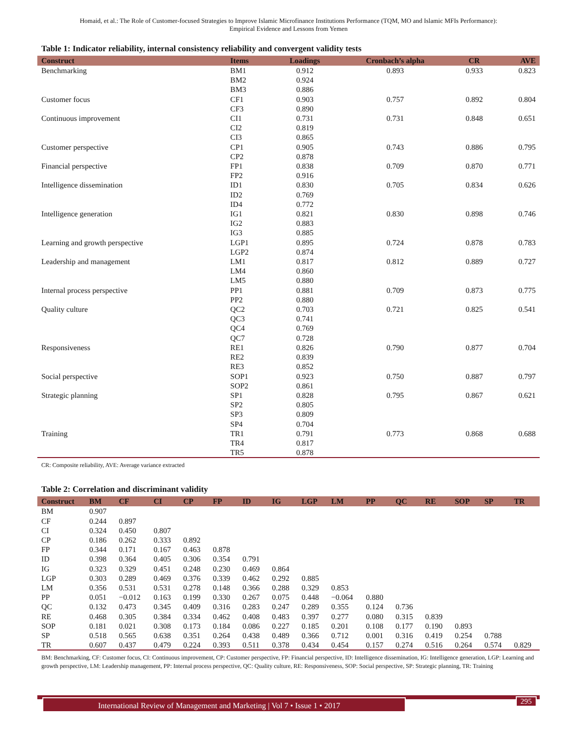Homaid, et al.: The Role of Customer-focused Strategies to Improve Islamic Microfinance Institutions Performance (TQM, MO and Islamic MFIs Performance):
Empirical Evidence and Lessons from Yemen
Table 1: Indicator reliability, internal consistency reliability and convergent validity tests
| Construct | Items | Loadings | Cronbach’s alpha | CR | AVE |
| --- | --- | --- | --- | --- | --- |
| Benchmarking | BM1 | 0.912 | 0.893 | 0.933 | 0.823 |
| | BM2 | 0.924 | | | |
| | BM3 | 0.886 | | | |
| Customer focus | CF1 | 0.903 | 0.757 | 0.892 | 0.804 |
| | CF3 | 0.890 | | | |
| Continuous improvement | CI1 | 0.731 | 0.731 | 0.848 | 0.651 |
| | CI2 | 0.819 | | | |
| | CI3 | 0.865 | | | |
| Customer perspective | CP1 | 0.905 | 0.743 | 0.886 | 0.795 |
| | CP2 | 0.878 | | | |
| Financial perspective | FP1 | 0.838 | 0.709 | 0.870 | 0.771 |
| | FP2 | 0.916 | | | |
| Intelligence dissemination | ID1 | 0.830 | 0.705 | 0.834 | 0.626 |
| | ID2 | 0.769 | | | |
| | ID4 | 0.772 | | | |
| Intelligence generation | IG1 | 0.821 | 0.830 | 0.898 | 0.746 |
| | IG2 | 0.883 | | | |
| | IG3 | 0.885 | | | |
| Learning and growth perspective | LGP1 | 0.895 | 0.724 | 0.878 | 0.783 |
| | LGP2 | 0.874 | | | |
| Leadership and management | LM1 | 0.817 | 0.812 | 0.889 | 0.727 |
| | LM4 | 0.860 | | | |
| | LM5 | 0.880 | | | |
| Internal process perspective | PP1 | 0.881 | 0.709 | 0.873 | 0.775 |
| | PP2 | 0.880 | | | |
| Quality culture | QC2 | 0.703 | 0.721 | 0.825 | 0.541 |
| | QC3 | 0.741 | | | |
| | QC4 | 0.769 | | | |
| | QC7 | 0.728 | | | |
| Responsiveness | RE1 | 0.826 | 0.790 | 0.877 | 0.704 |
| | RE2 | 0.839 | | | |
| | RE3 | 0.852 | | | |
| Social perspective | SOP1 | 0.923 | 0.750 | 0.887 | 0.797 |
| | SOP2 | 0.861 | | | |
| Strategic planning | SP1 | 0.828 | 0.795 | 0.867 | 0.621 |
| | SP2 | 0.805 | | | |
| | SP3 | 0.809 | | | |
| | SP4 | 0.704 | | | |
| Training | TR1 | 0.791 | 0.773 | 0.868 | 0.688 |
| | TR4 | 0.817 | | | |
| | TR5 | 0.878 | | | |
CR: Composite reliability, AVE: Average variance extracted
Table 2: Correlation and discriminant validity
| Construct | BM | CF | CI | CP | FP | ID | IG | LGP | LM | PP | QC | RE | SOP | SP | TR |
| --- | --- | --- | --- | --- | --- | --- | --- | --- | --- | --- | --- | --- | --- | --- | --- |
| BM | 0.907 | | | | | | | | | | | | | | |
| CF | 0.244 | 0.897 | | | | | | | | | | | | | |
| CI | 0.324 | 0.450 | 0.807 | | | | | | | | | | | | |
| CP | 0.186 | 0.262 | 0.333 | 0.892 | | | | | | | | | | | |
| FP | 0.344 | 0.171 | 0.167 | 0.463 | 0.878 | | | | | | | | | | |
| ID | 0.398 | 0.364 | 0.405 | 0.306 | 0.354 | 0.791 | | | | | | | | | |
| IG | 0.323 | 0.329 | 0.451 | 0.248 | 0.230 | 0.469 | 0.864 | | | | | | | | |
| LGP | 0.303 | 0.289 | 0.469 | 0.376 | 0.339 | 0.462 | 0.292 | 0.885 | | | | | | | |
| LM | 0.356 | 0.531 | 0.531 | 0.278 | 0.148 | 0.366 | 0.288 | 0.329 | 0.853 | | | | | | |
| PP | 0.051 | −0.012 | 0.163 | 0.199 | 0.330 | 0.267 | 0.075 | 0.448 | −0.064 | 0.880 | | | | | |
| QC | 0.132 | 0.473 | 0.345 | 0.409 | 0.316 | 0.283 | 0.247 | 0.289 | 0.355 | 0.124 | 0.736 | | | | |
| RE | 0.468 | 0.305 | 0.384 | 0.334 | 0.462 | 0.408 | 0.483 | 0.397 | 0.277 | 0.080 | 0.315 | 0.839 | | | |
| SOP | 0.181 | 0.021 | 0.308 | 0.173 | 0.184 | 0.086 | 0.227 | 0.185 | 0.201 | 0.108 | 0.177 | 0.190 | 0.893 | | |
| SP | 0.518 | 0.565 | 0.638 | 0.351 | 0.264 | 0.438 | 0.489 | 0.366 | 0.712 | 0.001 | 0.316 | 0.419 | 0.254 | 0.788 | |
| TR | 0.607 | 0.437 | 0.479 | 0.224 | 0.393 | 0.511 | 0.378 | 0.434 | 0.454 | 0.157 | 0.274 | 0.516 | 0.264 | 0.574 | 0.829 |
BM: Benchmarking, CF: Customer focus, CI: Continuous improvement, CP: Customer perspective, FP: Financial perspective, ID: Intelligence dissemination, IG: Intelligence generation, LGP: Learning and growth perspective, LM: Leadership management, PP: Internal process perspective, QC: Quality culture, RE: Responsiveness, SOP: Social perspective, SP: Strategic planning, TR: Training
International Review of Management and Marketing | Vol 7 • Issue 1 • 2017 295